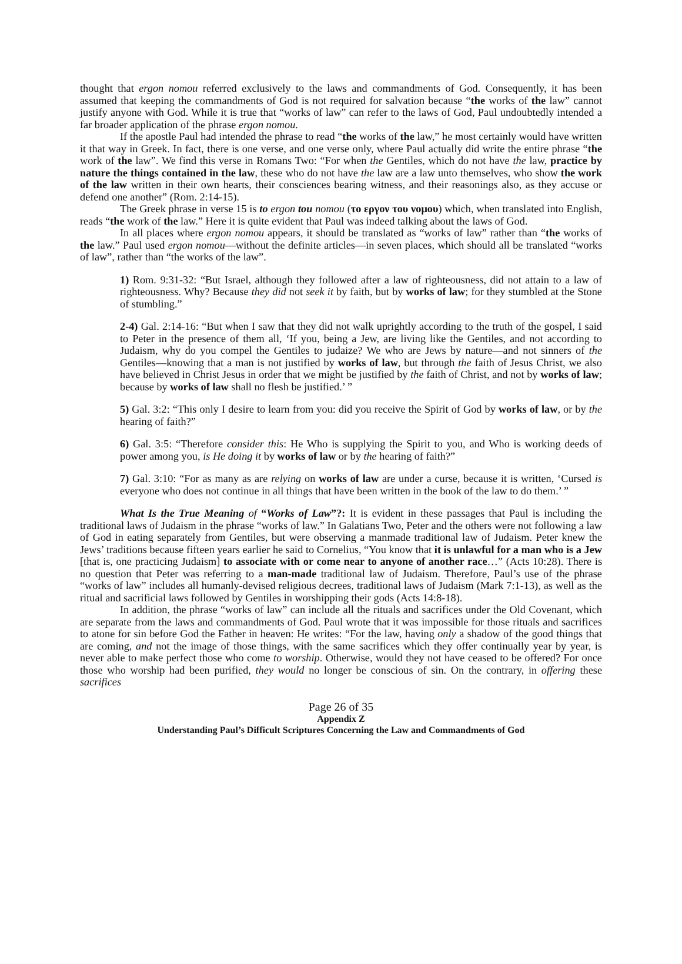thought that ergon nomou referred exclusively to the laws and commandments of God. Consequently, it has been assumed that keeping the commandments of God is not required for salvation because “the works of the law” cannot justify anyone with God. While it is true that “works of law” can refer to the laws of God, Paul undoubtedly intended a far broader application of the phrase ergon nomou.
If the apostle Paul had intended the phrase to read “the works of the law,” he most certainly would have written it that way in Greek. In fact, there is one verse, and one verse only, where Paul actually did write the entire phrase “the work of the law”. We find this verse in Romans Two: “For when the Gentiles, which do not have the law, practice by nature the things contained in the law, these who do not have the law are a law unto themselves, who show the work of the law written in their own hearts, their consciences bearing witness, and their reasonings also, as they accuse or defend one another” (Rom. 2:14-15).
The Greek phrase in verse 15 is to ergon tou nomou (το εργον του νομου) which, when translated into English, reads “the work of the law.” Here it is quite evident that Paul was indeed talking about the laws of God.
In all places where ergon nomou appears, it should be translated as “works of law” rather than “the works of the law.” Paul used ergon nomou—without the definite articles—in seven places, which should all be translated “works of law”, rather than “the works of the law”.
1) Rom. 9:31-32: “But Israel, although they followed after a law of righteousness, did not attain to a law of righteousness. Why? Because they did not seek it by faith, but by works of law; for they stumbled at the Stone of stumbling.”
2-4) Gal. 2:14-16: “But when I saw that they did not walk uprightly according to the truth of the gospel, I said to Peter in the presence of them all, ‘If you, being a Jew, are living like the Gentiles, and not according to Judaism, why do you compel the Gentiles to judaize? We who are Jews by nature—and not sinners of the Gentiles—knowing that a man is not justified by works of law, but through the faith of Jesus Christ, we also have believed in Christ Jesus in order that we might be justified by the faith of Christ, and not by works of law; because by works of law shall no flesh be justified.’ ”
5) Gal. 3:2: “This only I desire to learn from you: did you receive the Spirit of God by works of law, or by the hearing of faith?”
6) Gal. 3:5: “Therefore consider this: He Who is supplying the Spirit to you, and Who is working deeds of power among you, is He doing it by works of law or by the hearing of faith?”
7) Gal. 3:10: “For as many as are relying on works of law are under a curse, because it is written, ‘Cursed is everyone who does not continue in all things that have been written in the book of the law to do them.’ ”
What Is the True Meaning of “Works of Law”?: It is evident in these passages that Paul is including the traditional laws of Judaism in the phrase “works of law.” In Galatians Two, Peter and the others were not following a law of God in eating separately from Gentiles, but were observing a manmade traditional law of Judaism. Peter knew the Jews’ traditions because fifteen years earlier he said to Cornelius, “You know that it is unlawful for a man who is a Jew [that is, one practicing Judaism] to associate with or come near to anyone of another race…” (Acts 10:28). There is no question that Peter was referring to a man-made traditional law of Judaism. Therefore, Paul’s use of the phrase “works of law” includes all humanly-devised religious decrees, traditional laws of Judaism (Mark 7:1-13), as well as the ritual and sacrificial laws followed by Gentiles in worshipping their gods (Acts 14:8-18).
In addition, the phrase “works of law” can include all the rituals and sacrifices under the Old Covenant, which are separate from the laws and commandments of God. Paul wrote that it was impossible for those rituals and sacrifices to atone for sin before God the Father in heaven: He writes: “For the law, having only a shadow of the good things that are coming, and not the image of those things, with the same sacrifices which they offer continually year by year, is never able to make perfect those who come to worship. Otherwise, would they not have ceased to be offered? For once those who worship had been purified, they would no longer be conscious of sin. On the contrary, in offering these sacrifices
Page 26 of 35
Appendix Z
Understanding Paul’s Difficult Scriptures Concerning the Law and Commandments of God